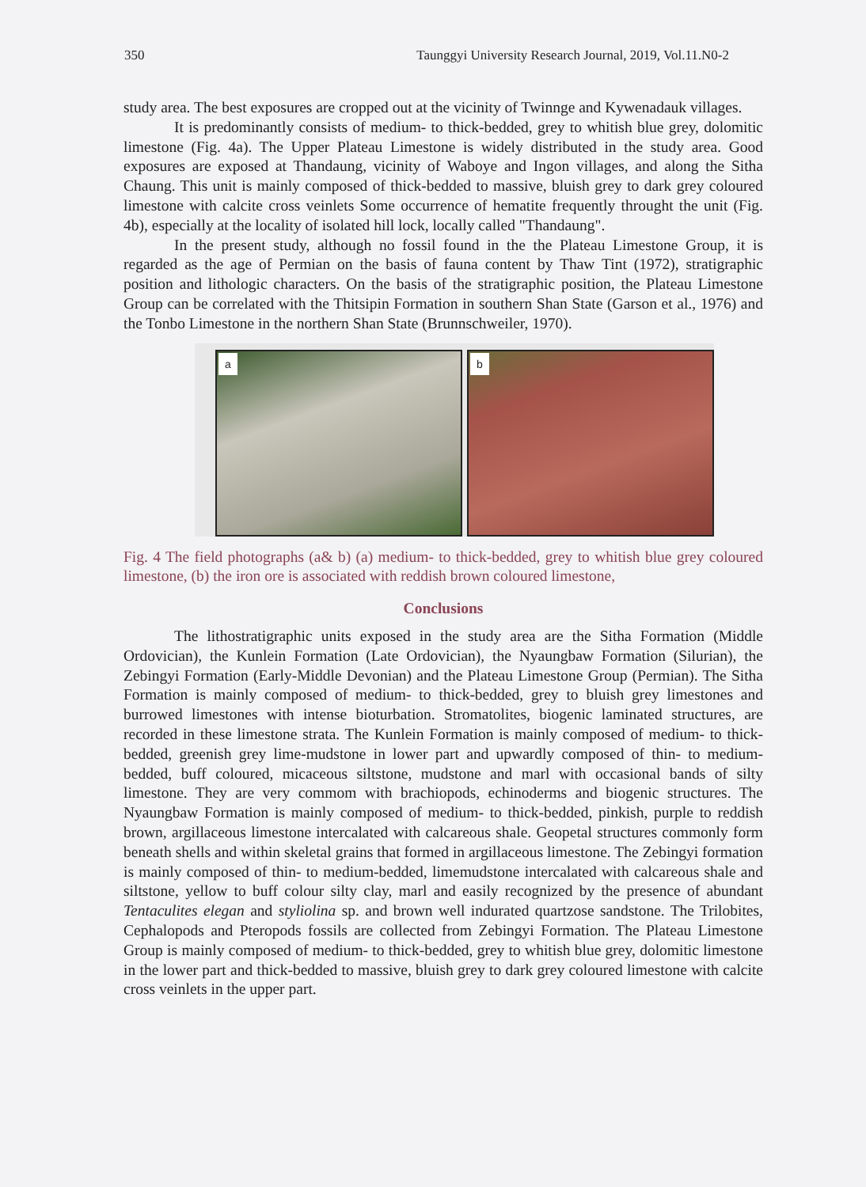350 Taunggyi University Research Journal, 2019, Vol.11.N0-2
study area. The best exposures are cropped out at the vicinity of Twinnge and Kywenadauk villages.
It is predominantly consists of medium- to thick-bedded, grey to whitish blue grey, dolomitic limestone (Fig. 4a). The Upper Plateau Limestone is widely distributed in the study area. Good exposures are exposed at Thandaung, vicinity of Waboye and Ingon villages, and along the Sitha Chaung. This unit is mainly composed of thick-bedded to massive, bluish grey to dark grey coloured limestone with calcite cross veinlets Some occurrence of hematite frequently throught the unit (Fig. 4b), especially at the locality of isolated hill lock, locally called "Thandaung".
In the present study, although no fossil found in the the Plateau Limestone Group, it is regarded as the age of Permian on the basis of fauna content by Thaw Tint (1972), stratigraphic position and lithologic characters. On the basis of the stratigraphic position, the Plateau Limestone Group can be correlated with the Thitsipin Formation in southern Shan State (Garson et al., 1976) and the Tonbo Limestone in the northern Shan State (Brunnschweiler, 1970).
a
b
Fig. 4 The field photographs (a& b) (a) medium- to thick-bedded, grey to whitish blue grey coloured limestone, (b) the iron ore is associated with reddish brown coloured limestone,
Conclusions
The lithostratigraphic units exposed in the study area are the Sitha Formation (Middle Ordovician), the Kunlein Formation (Late Ordovician), the Nyaungbaw Formation (Silurian), the Zebingyi Formation (Early-Middle Devonian) and the Plateau Limestone Group (Permian). The Sitha Formation is mainly composed of medium- to thick-bedded, grey to bluish grey limestones and burrowed limestones with intense bioturbation. Stromatolites, biogenic laminated structures, are recorded in these limestone strata. The Kunlein Formation is mainly composed of medium- to thick-bedded, greenish grey lime-mudstone in lower part and upwardly composed of thin- to medium-bedded, buff coloured, micaceous siltstone, mudstone and marl with occasional bands of silty limestone. They are very commom with brachiopods, echinoderms and biogenic structures. The Nyaungbaw Formation is mainly composed of medium- to thick-bedded, pinkish, purple to reddish brown, argillaceous limestone intercalated with calcareous shale. Geopetal structures commonly form beneath shells and within skeletal grains that formed in argillaceous limestone. The Zebingyi formation is mainly composed of thin- to medium-bedded, limemudstone intercalated with calcareous shale and siltstone, yellow to buff colour silty clay, marl and easily recognized by the presence of abundant Tentaculites elegan and styliolina sp. and brown well indurated quartzose sandstone. The Trilobites, Cephalopods and Pteropods fossils are collected from Zebingyi Formation. The Plateau Limestone Group is mainly composed of medium- to thick-bedded, grey to whitish blue grey, dolomitic limestone in the lower part and thick-bedded to massive, bluish grey to dark grey coloured limestone with calcite cross veinlets in the upper part.